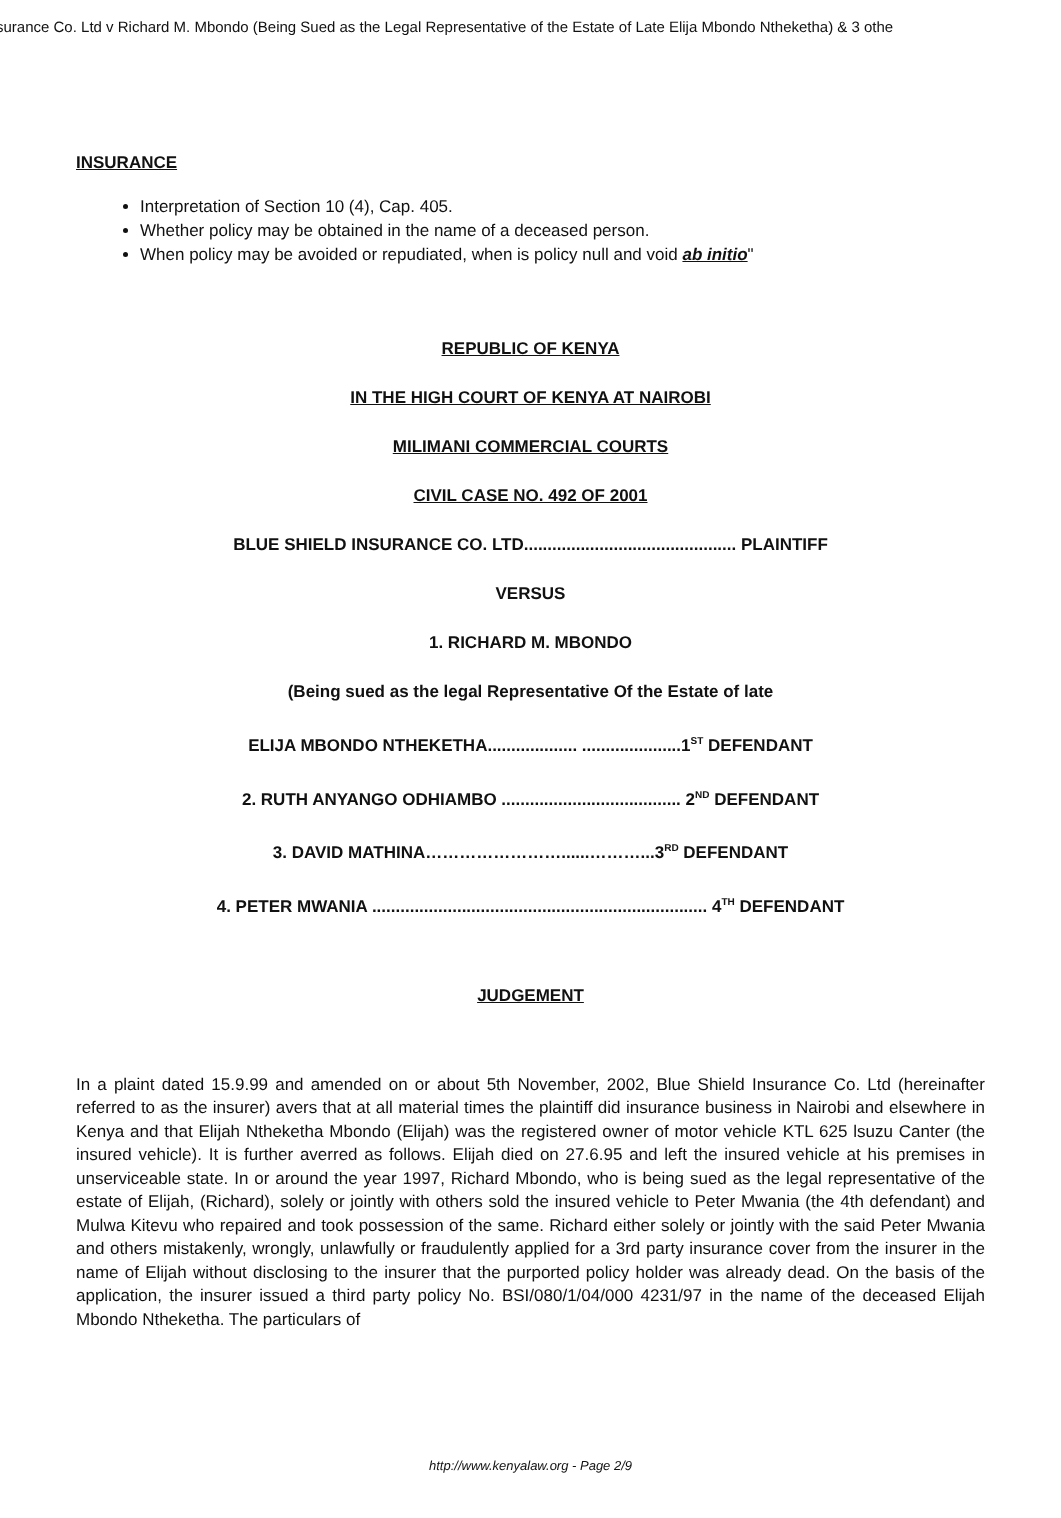surance Co. Ltd v Richard M. Mbondo (Being Sued as the Legal Representative of the Estate of Late Elija Mbondo Ntheketha) & 3 othe
INSURANCE
Interpretation of Section 10 (4), Cap. 405.
Whether policy may be obtained in the name of a deceased person.
When policy may be avoided or repudiated, when is policy null and void ab initio"
REPUBLIC OF KENYA
IN THE HIGH COURT OF KENYA AT NAIROBI
MILIMANI COMMERCIAL COURTS
CIVIL CASE NO. 492 OF 2001
BLUE SHIELD INSURANCE CO. LTD............................................. PLAINTIFF
VERSUS
1. RICHARD M. MBONDO
(Being sued as the legal Representative Of the Estate of late
ELIJA MBONDO NTHEKETHA................... .....................1<sup>ST</sup> DEFENDANT
2. RUTH ANYANGO ODHIAMBO ...................................... 2<sup>ND</sup> DEFENDANT
3. DAVID MATHINA……………………......………...3<sup>RD</sup> DEFENDANT
4. PETER MWANIA ....................................................................... 4<sup>TH</sup> DEFENDANT
JUDGEMENT
In a plaint dated 15.9.99 and amended on or about 5th November, 2002, Blue Shield Insurance Co. Ltd (hereinafter referred to as the insurer) avers that at all material times the plaintiff did insurance business in Nairobi and elsewhere in Kenya and that Elijah Ntheketha Mbondo (Elijah) was the registered owner of motor vehicle KTL 625 lsuzu Canter (the insured vehicle). It is further averred as follows. Elijah died on 27.6.95 and left the insured vehicle at his premises in unserviceable state. In or around the year 1997, Richard Mbondo, who is being sued as the legal representative of the estate of Elijah, (Richard), solely or jointly with others sold the insured vehicle to Peter Mwania (the 4th defendant) and Mulwa Kitevu who repaired and took possession of the same. Richard either solely or jointly with the said Peter Mwania and others mistakenly, wrongly, unlawfully or fraudulently applied for a 3rd party insurance cover from the insurer in the name of Elijah without disclosing to the insurer that the purported policy holder was already dead. On the basis of the application, the insurer issued a third party policy No. BSI/080/1/04/000 4231/97 in the name of the deceased Elijah Mbondo Ntheketha. The particulars of
http://www.kenyalaw.org - Page 2/9